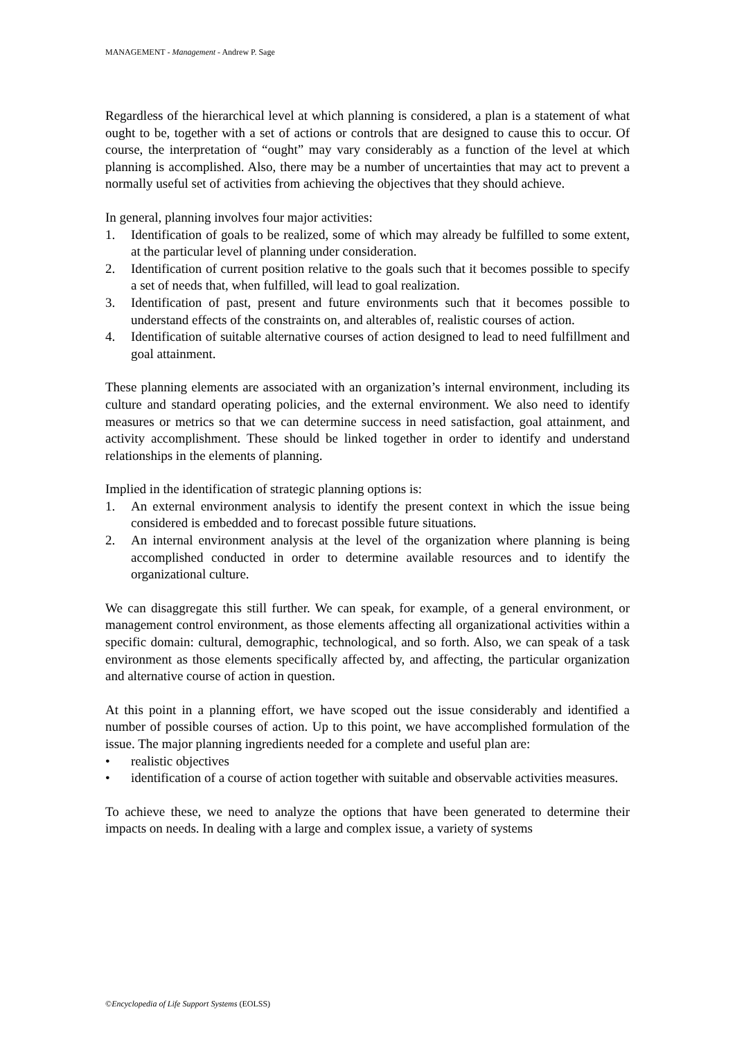MANAGEMENT - Management - Andrew P. Sage
Regardless of the hierarchical level at which planning is considered, a plan is a statement of what ought to be, together with a set of actions or controls that are designed to cause this to occur. Of course, the interpretation of “ought” may vary considerably as a function of the level at which planning is accomplished. Also, there may be a number of uncertainties that may act to prevent a normally useful set of activities from achieving the objectives that they should achieve.
In general, planning involves four major activities:
1. Identification of goals to be realized, some of which may already be fulfilled to some extent, at the particular level of planning under consideration.
2. Identification of current position relative to the goals such that it becomes possible to specify a set of needs that, when fulfilled, will lead to goal realization.
3. Identification of past, present and future environments such that it becomes possible to understand effects of the constraints on, and alterables of, realistic courses of action.
4. Identification of suitable alternative courses of action designed to lead to need fulfillment and goal attainment.
These planning elements are associated with an organization’s internal environment, including its culture and standard operating policies, and the external environment. We also need to identify measures or metrics so that we can determine success in need satisfaction, goal attainment, and activity accomplishment. These should be linked together in order to identify and understand relationships in the elements of planning.
Implied in the identification of strategic planning options is:
1. An external environment analysis to identify the present context in which the issue being considered is embedded and to forecast possible future situations.
2. An internal environment analysis at the level of the organization where planning is being accomplished conducted in order to determine available resources and to identify the organizational culture.
We can disaggregate this still further. We can speak, for example, of a general environment, or management control environment, as those elements affecting all organizational activities within a specific domain: cultural, demographic, technological, and so forth. Also, we can speak of a task environment as those elements specifically affected by, and affecting, the particular organization and alternative course of action in question.
At this point in a planning effort, we have scoped out the issue considerably and identified a number of possible courses of action. Up to this point, we have accomplished formulation of the issue. The major planning ingredients needed for a complete and useful plan are:
• realistic objectives
• identification of a course of action together with suitable and observable activities measures.
To achieve these, we need to analyze the options that have been generated to determine their impacts on needs. In dealing with a large and complex issue, a variety of systems
©Encyclopedia of Life Support Systems (EOLSS)